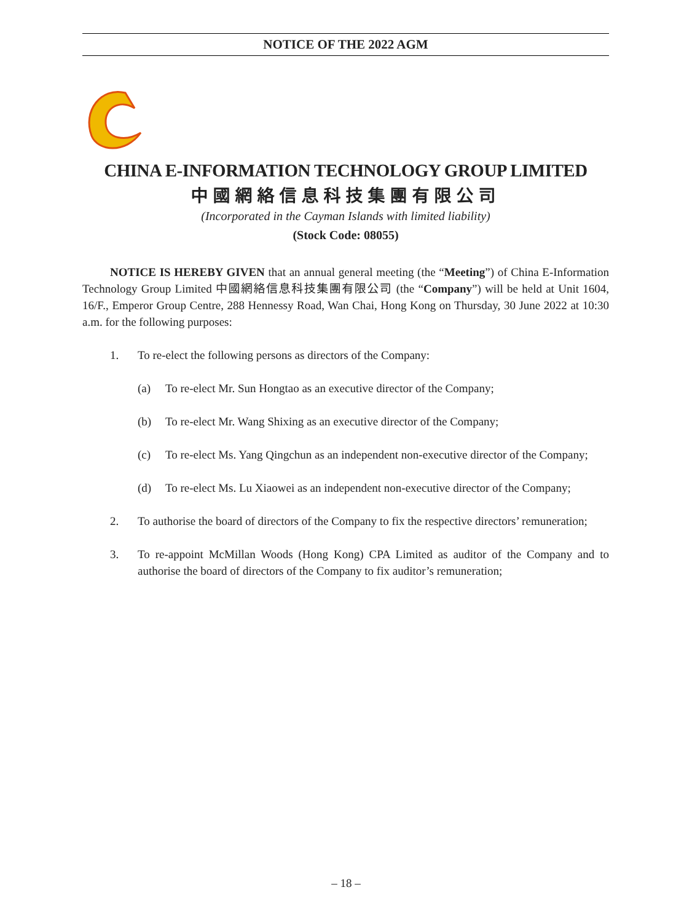NOTICE OF THE 2022 AGM
CHINA E-INFORMATION TECHNOLOGY GROUP LIMITED
中國網絡信息科技集團有限公司
(Incorporated in the Cayman Islands with limited liability)
(Stock Code: 08055)
NOTICE IS HEREBY GIVEN that an annual general meeting (the “Meeting”) of China E-Information Technology Group Limited 中國網絡信息科技集團有限公司 (the “Company”) will be held at Unit 1604, 16/F., Emperor Group Centre, 288 Hennessy Road, Wan Chai, Hong Kong on Thursday, 30 June 2022 at 10:30 a.m. for the following purposes:
1. To re-elect the following persons as directors of the Company:
(a) To re-elect Mr. Sun Hongtao as an executive director of the Company;
(b) To re-elect Mr. Wang Shixing as an executive director of the Company;
(c) To re-elect Ms. Yang Qingchun as an independent non-executive director of the Company;
(d) To re-elect Ms. Lu Xiaowei as an independent non-executive director of the Company;
2. To authorise the board of directors of the Company to fix the respective directors’ remuneration;
3. To re-appoint McMillan Woods (Hong Kong) CPA Limited as auditor of the Company and to authorise the board of directors of the Company to fix auditor’s remuneration;
– 18 –